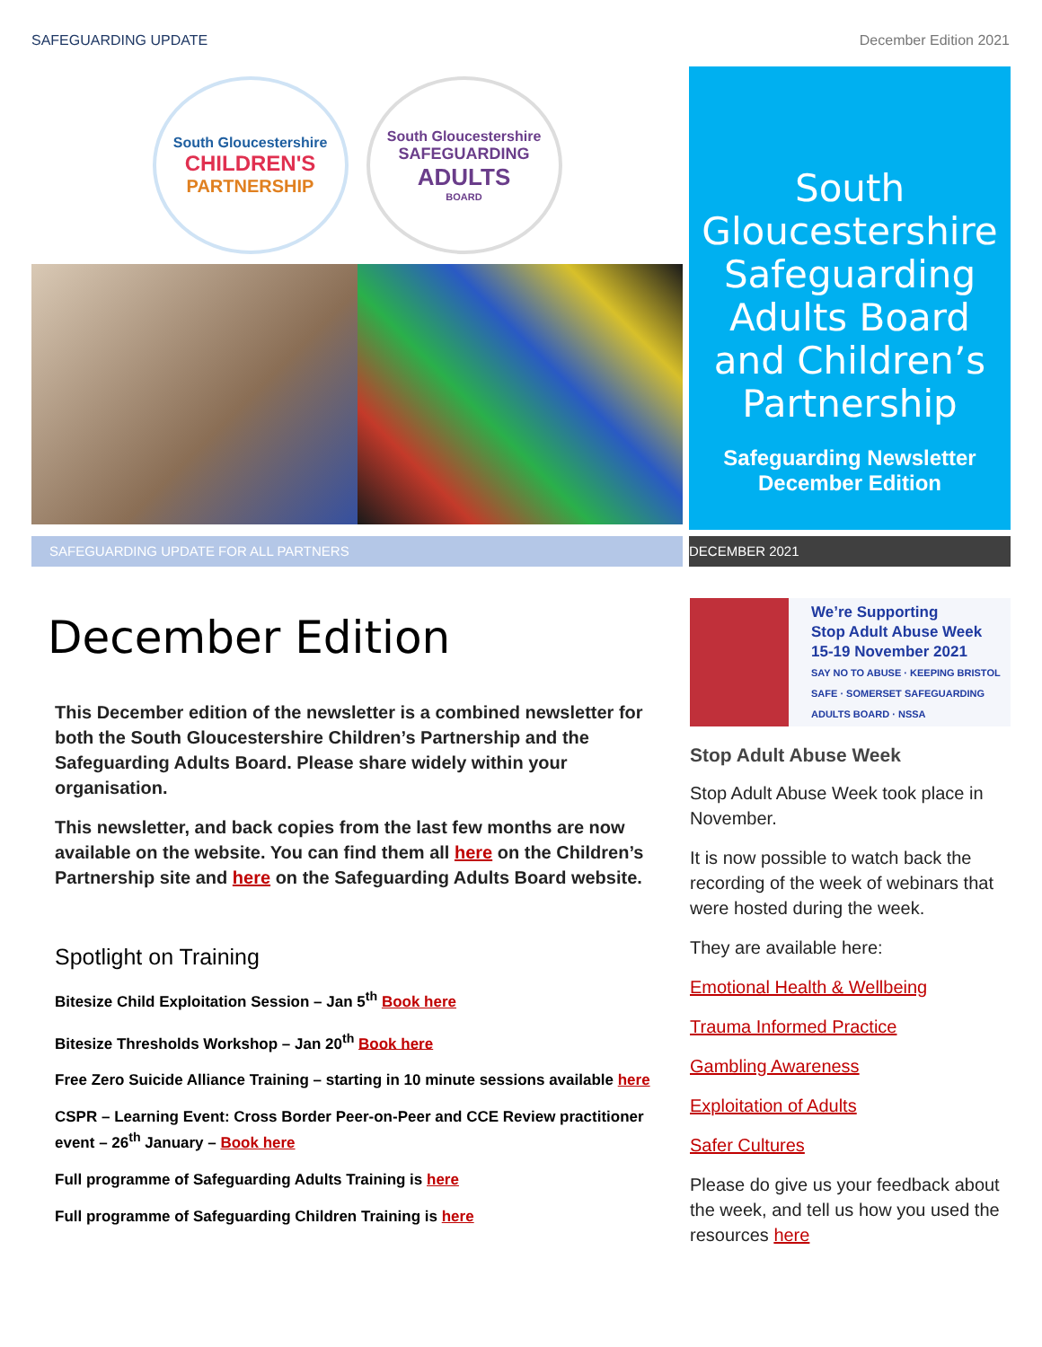SAFEGUARDING UPDATE December Edition 2021
South Gloucestershire
CHILDREN'S
PARTNERSHIP
South Gloucestershire
SAFEGUARDING
ADULTS
BOARD
South Gloucestershire Safeguarding Adults Board and Children’s Partnership
Safeguarding Newsletter
December Edition
SAFEGUARDING UPDATE FOR ALL PARTNERS DECEMBER 2021
December Edition
This December edition of the newsletter is a combined newsletter for both the South Gloucestershire Children’s Partnership and the Safeguarding Adults Board. Please share widely within your organisation.
This newsletter, and back copies from the last few months are now available on the website. You can find them all here on the Children’s Partnership site and here on the Safeguarding Adults Board website.
Spotlight on Training
Bitesize Child Exploitation Session – Jan 5<sup>th</sup> Book here
Bitesize Thresholds Workshop – Jan 20<sup>th</sup> Book here
Free Zero Suicide Alliance Training – starting in 10 minute sessions available here
CSPR – Learning Event: Cross Border Peer-on-Peer and CCE Review practitioner event – 26<sup>th</sup> January – Book here
Full programme of Safeguarding Adults Training is here
Full programme of Safeguarding Children Training is here
We’re Supporting
Stop Adult Abuse Week
15-19 November 2021
SAY NO TO ABUSE · KEEPING BRISTOL SAFE · SOMERSET SAFEGUARDING ADULTS BOARD · NSSA
Stop Adult Abuse Week
Stop Adult Abuse Week took place in November.
It is now possible to watch back the recording of the week of webinars that were hosted during the week.
They are available here:
Emotional Health & Wellbeing
Trauma Informed Practice
Gambling Awareness
Exploitation of Adults
Safer Cultures
Please do give us your feedback about the week, and tell us how you used the resources here